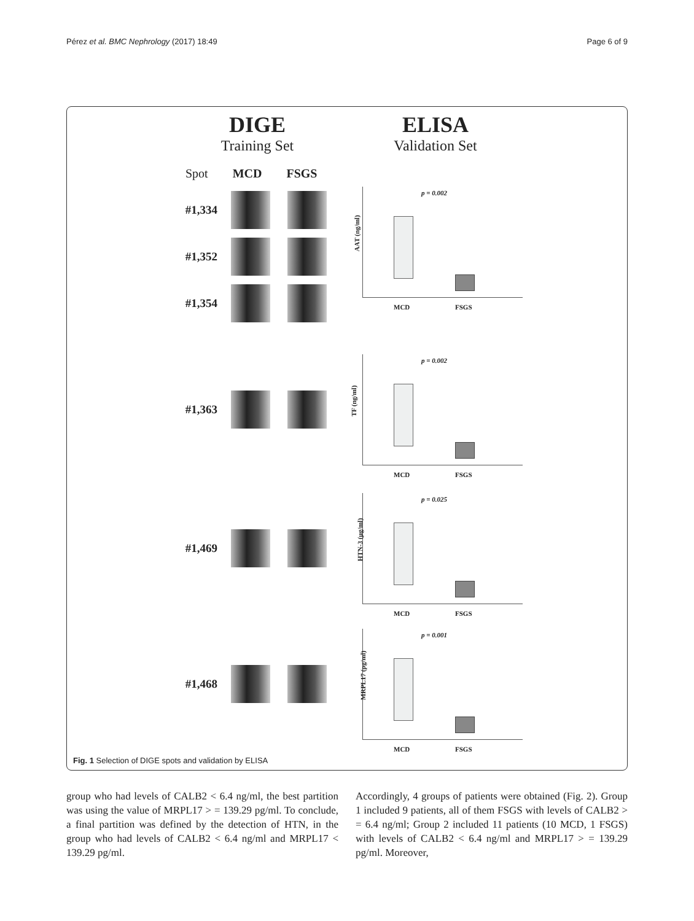Pérez et al. BMC Nephrology (2017) 18:49 Page 6 of 9
DIGE
Training Set
ELISA
Validation Set
Spot MCD FSGS
#1,334
#1,352
#1,354
p = 0.002
AAT (ng/ml)
MCD FSGS
#1,363
p = 0.002
TF (ng/ml)
MCD FSGS
#1,469
p = 0.025
HTN-3 (µg/ml)
MCD FSGS
#1,468
p = 0.001
MRPL17 (pg/ml)
MCD FSGS
Fig. 1 Selection of DIGE spots and validation by ELISA
group who had levels of CALB2 < 6.4 ng/ml, the best partition was using the value of MRPL17 > = 139.29 pg/ml. To conclude, a final partition was defined by the detection of HTN, in the group who had levels of CALB2 < 6.4 ng/ml and MRPL17 < 139.29 pg/ml.
Accordingly, 4 groups of patients were obtained (Fig. 2). Group 1 included 9 patients, all of them FSGS with levels of CALB2 > = 6.4 ng/ml; Group 2 included 11 patients (10 MCD, 1 FSGS) with levels of CALB2 < 6.4 ng/ml and MRPL17 > = 139.29 pg/ml. Moreover,